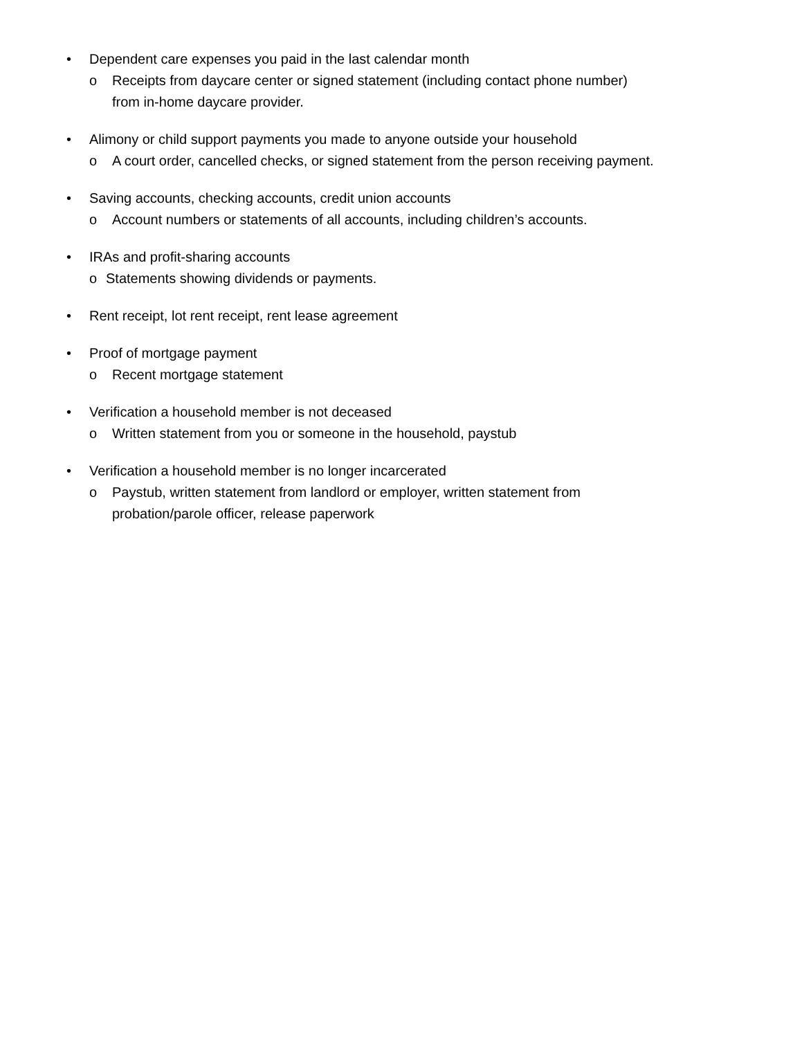• Dependent care expenses you paid in the last calendar month
o Receipts from daycare center or signed statement (including contact phone number)
from in-home daycare provider.
• Alimony or child support payments you made to anyone outside your household
o A court order, cancelled checks, or signed statement from the person receiving payment.
• Saving accounts, checking accounts, credit union accounts
o Account numbers or statements of all accounts, including children’s accounts.
• IRAs and profit-sharing accounts
o Statements showing dividends or payments.
• Rent receipt, lot rent receipt, rent lease agreement
• Proof of mortgage payment
o Recent mortgage statement
• Verification a household member is not deceased
o Written statement from you or someone in the household, paystub
• Verification a household member is no longer incarcerated
o Paystub, written statement from landlord or employer, written statement from
probation/parole officer, release paperwork